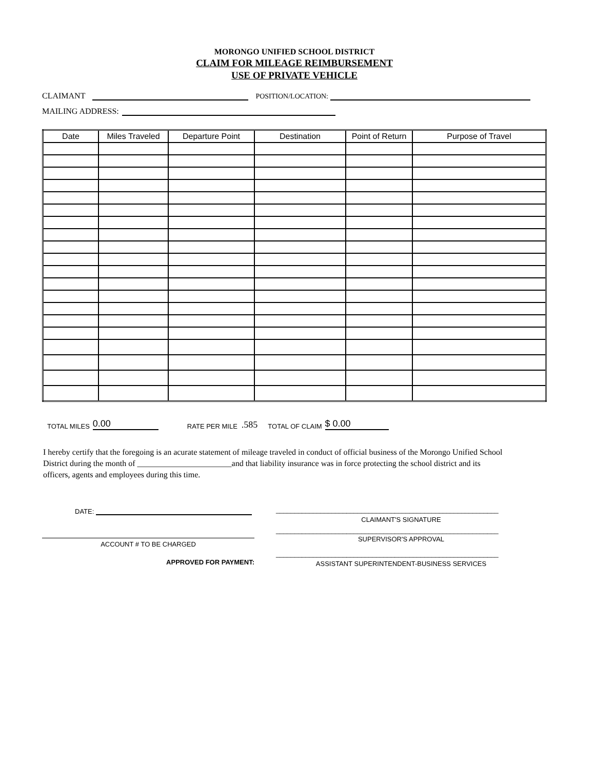MORONGO UNIFIED SCHOOL DISTRICT
CLAIM FOR MILEAGE REIMBURSEMENT
USE OF PRIVATE VEHICLE
CLAIMANT
POSITION/LOCATION:
MAILING ADDRESS:
| Date | Miles Traveled | Departure Point | Destination | Point of Return | Purpose of Travel |
| --- | --- | --- | --- | --- | --- |
TOTAL MILES 0.00 RATE PER MILE.585 TOTAL OF CLAIM $ 0.00
I hereby certify that the foregoing is an acurate statement of mileage traveled in conduct of official business of the Morongo Unified School District during the month of _______________________and that liability insurance was in force protecting the school district and its officers, agents and employees during this time.
DATE:
ACCOUNT # TO BE CHARGED
APPROVED FOR PAYMENT:
____________________________________________________________
CLAIMANT'S SIGNATURE
____________________________________________________________
SUPERVISOR'S APPROVAL
____________________________________________________________
ASSISTANT SUPERINTENDENT-BUSINESS SERVICES